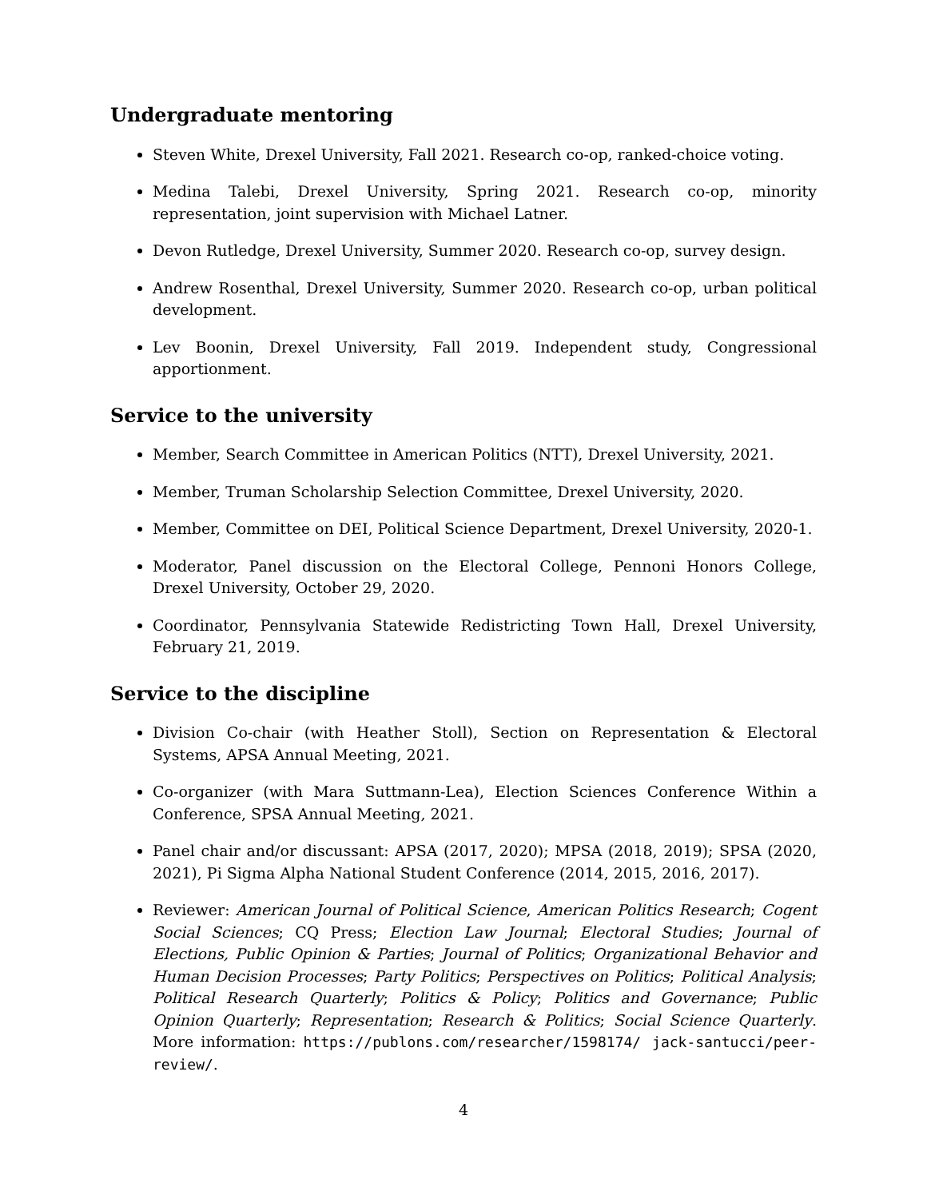Undergraduate mentoring
Steven White, Drexel University, Fall 2021. Research co-op, ranked-choice voting.
Medina Talebi, Drexel University, Spring 2021. Research co-op, minority representation, joint supervision with Michael Latner.
Devon Rutledge, Drexel University, Summer 2020. Research co-op, survey design.
Andrew Rosenthal, Drexel University, Summer 2020. Research co-op, urban political development.
Lev Boonin, Drexel University, Fall 2019. Independent study, Congressional apportionment.
Service to the university
Member, Search Committee in American Politics (NTT), Drexel University, 2021.
Member, Truman Scholarship Selection Committee, Drexel University, 2020.
Member, Committee on DEI, Political Science Department, Drexel University, 2020-1.
Moderator, Panel discussion on the Electoral College, Pennoni Honors College, Drexel University, October 29, 2020.
Coordinator, Pennsylvania Statewide Redistricting Town Hall, Drexel University, February 21, 2019.
Service to the discipline
Division Co-chair (with Heather Stoll), Section on Representation & Electoral Systems, APSA Annual Meeting, 2021.
Co-organizer (with Mara Suttmann-Lea), Election Sciences Conference Within a Conference, SPSA Annual Meeting, 2021.
Panel chair and/or discussant: APSA (2017, 2020); MPSA (2018, 2019); SPSA (2020, 2021), Pi Sigma Alpha National Student Conference (2014, 2015, 2016, 2017).
Reviewer: American Journal of Political Science, American Politics Research; Cogent Social Sciences; CQ Press; Election Law Journal; Electoral Studies; Journal of Elections, Public Opinion & Parties; Journal of Politics; Organizational Behavior and Human Decision Processes; Party Politics; Perspectives on Politics; Political Analysis; Political Research Quarterly; Politics & Policy; Politics and Governance; Public Opinion Quarterly; Representation; Research & Politics; Social Science Quarterly. More information: https://publons.com/researcher/1598174/ jack-santucci/peer-review/.
4